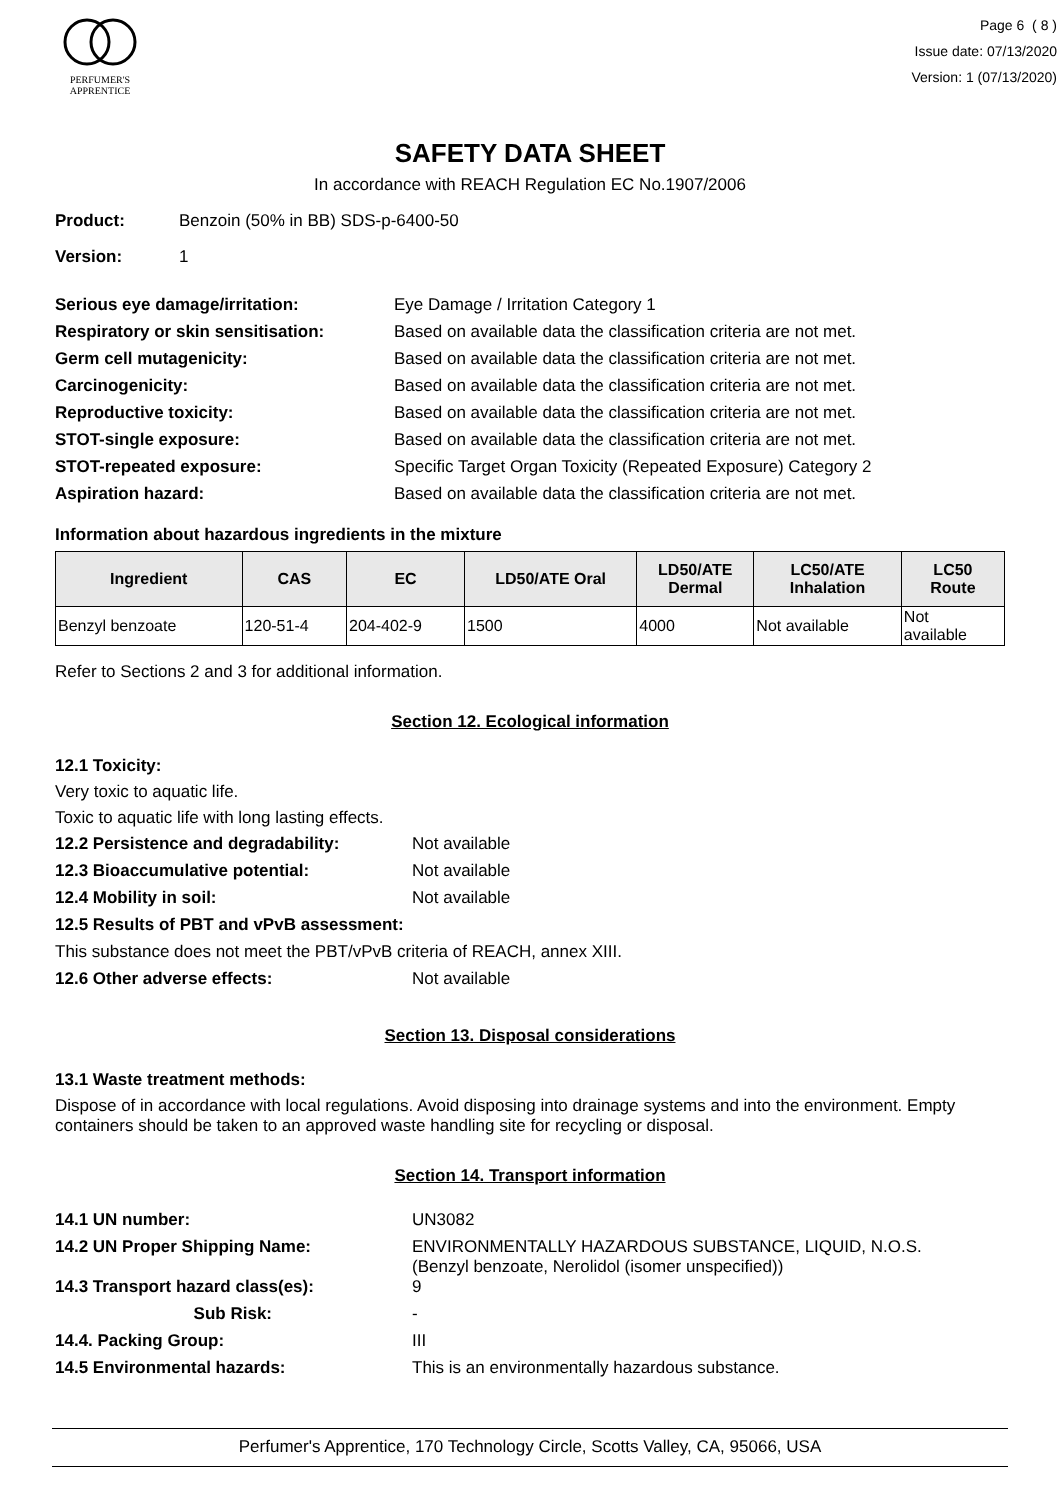PERFUMER'S
APPRENTICE
Page 6 ( 8 )
Issue date: 07/13/2020
Version: 1 (07/13/2020)
SAFETY DATA SHEET
In accordance with REACH Regulation EC No.1907/2006
Product: Benzoin (50% in BB) SDS-p-6400-50
Version: 1
Serious eye damage/irritation: Eye Damage / Irritation Category 1
Respiratory or skin sensitisation: Based on available data the classification criteria are not met.
Germ cell mutagenicity: Based on available data the classification criteria are not met.
Carcinogenicity: Based on available data the classification criteria are not met.
Reproductive toxicity: Based on available data the classification criteria are not met.
STOT-single exposure: Based on available data the classification criteria are not met.
STOT-repeated exposure: Specific Target Organ Toxicity (Repeated Exposure) Category 2
Aspiration hazard: Based on available data the classification criteria are not met.
Information about hazardous ingredients in the mixture
| Ingredient | CAS | EC | LD50/ATE Oral | LD50/ATE Dermal | LC50/ATE Inhalation | LC50 Route |
| --- | --- | --- | --- | --- | --- | --- |
| Benzyl benzoate | 120-51-4 | 204-402-9 | 1500 | 4000 | Not available | Not available |
Refer to Sections 2 and 3 for additional information.
Section 12. Ecological information
12.1 Toxicity:
Very toxic to aquatic life.
Toxic to aquatic life with long lasting effects.
12.2 Persistence and degradability: Not available
12.3 Bioaccumulative potential: Not available
12.4 Mobility in soil: Not available
12.5 Results of PBT and vPvB assessment:
This substance does not meet the PBT/vPvB criteria of REACH, annex XIII.
12.6 Other adverse effects: Not available
Section 13. Disposal considerations
13.1 Waste treatment methods:
Dispose of in accordance with local regulations. Avoid disposing into drainage systems and into the environment. Empty containers should be taken to an approved waste handling site for recycling or disposal.
Section 14. Transport information
14.1 UN number: UN3082
14.2 UN Proper Shipping Name: ENVIRONMENTALLY HAZARDOUS SUBSTANCE, LIQUID, N.O.S.
(Benzyl benzoate, Nerolidol (isomer unspecified))
14.3 Transport hazard class(es): 9
Sub Risk: -
14.4. Packing Group: III
14.5 Environmental hazards: This is an environmentally hazardous substance.
Perfumer's Apprentice, 170 Technology Circle, Scotts Valley, CA, 95066, USA